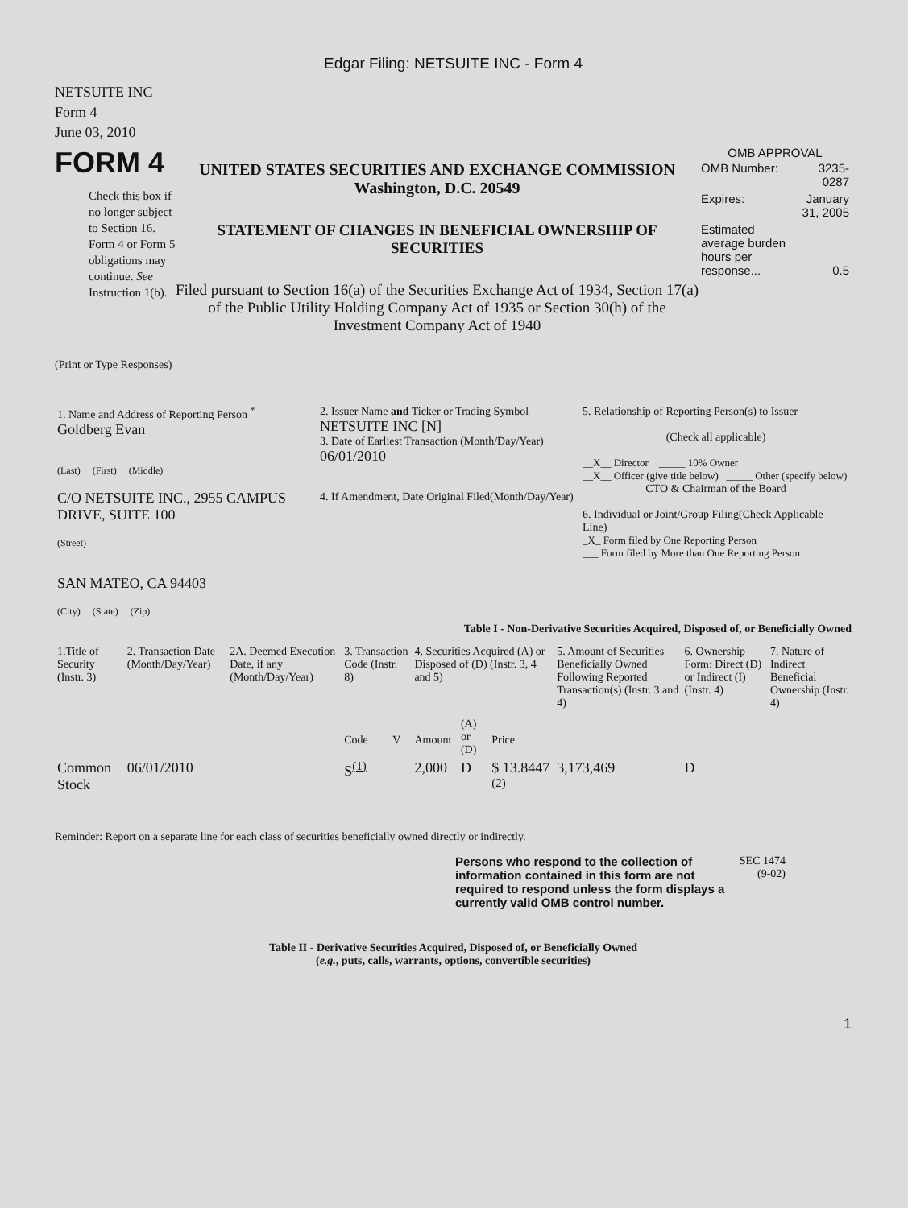Edgar Filing: NETSUITE INC - Form 4
NETSUITE INC
Form 4
June 03, 2010
FORM 4
Check this box if no longer subject to Section 16. Form 4 or Form 5 obligations may continue. See Instruction 1(b).
UNITED STATES SECURITIES AND EXCHANGE COMMISSION
Washington, D.C. 20549
STATEMENT OF CHANGES IN BENEFICIAL OWNERSHIP OF SECURITIES
Filed pursuant to Section 16(a) of the Securities Exchange Act of 1934, Section 17(a) of the Public Utility Holding Company Act of 1935 or Section 30(h) of the Investment Company Act of 1940
OMB APPROVAL
| OMB Number: | 3235-0287 |
| Expires: | January 31, 2005 |
| Estimated average burden hours per response... | 0.5 |
(Print or Type Responses)
| 1. Name and Address of Reporting Person <sup>*</sup> Goldberg Evan (Last) (First) (Middle) C/O NETSUITE INC., 2955 CAMPUS DRIVE, SUITE 100 (Street) SAN MATEO, CA 94403 (City) (State) (Zip) | 2. Issuer Name and Ticker or Trading Symbol NETSUITE INC [N] 3. Date of Earliest Transaction (Month/Day/Year) 06/01/2010 4. If Amendment, Date Original Filed(Month/Day/Year) | 5. Relationship of Reporting Person(s) to Issuer (Check all applicable) __X__ Director _____ 10% Owner __X__ Officer (give title below) _____ Other (specify below) CTO & Chairman of the Board 6. Individual or Joint/Group Filing(Check Applicable Line) _X_ Form filed by One Reporting Person ___ Form filed by More than One Reporting Person |
Table I - Non-Derivative Securities Acquired, Disposed of, or Beneficially Owned
| 1.Title of Security (Instr. 3) | 2. Transaction Date (Month/Day/Year) | 2A. Deemed Execution Date, if any (Month/Day/Year) | 3. Transaction Code (Instr. 8) | | 4. Securities Acquired (A) or Disposed of (D) (Instr. 3, 4 and 5) | | | 5. Amount of Securities Beneficially Owned Following Reported Transaction(s) (Instr. 3 and 4) | 6. Ownership Form: Direct (D) or Indirect (I) (Instr. 4) | 7. Nature of Indirect Beneficial Ownership (Instr. 4) |
| --- | --- | --- | --- | --- | --- | --- | --- | --- | --- | --- |
| | | | Code | V | Amount | (A) or (D) | Price | | | |
| Common Stock | 06/01/2010 | | S<sup>(1)</sup> | | 2,000 | D | $ 13.8447 <sup>(2)</sup> | 3,173,469 | D | |
Reminder: Report on a separate line for each class of securities beneficially owned directly or indirectly.
Persons who respond to the collection of information contained in this form are not required to respond unless the form displays a currently valid OMB control number.
SEC 1474 (9-02)
Table II - Derivative Securities Acquired, Disposed of, or Beneficially Owned
(e.g., puts, calls, warrants, options, convertible securities)
1